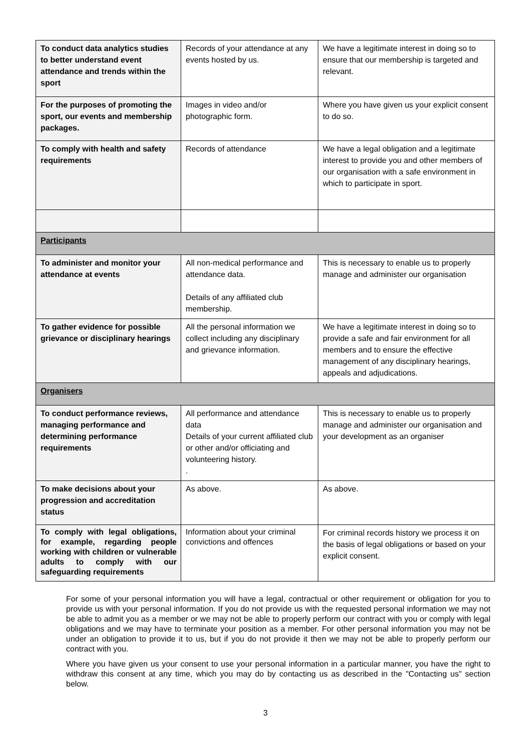| To conduct data analytics studies to better understand event attendance and trends within the sport | Records of your attendance at any events hosted by us. | We have a legitimate interest in doing so to ensure that our membership is targeted and relevant. |
| For the purposes of promoting the sport, our events and membership packages. | Images in video and/or photographic form. | Where you have given us your explicit consent to do so. |
| To comply with health and safety requirements | Records of attendance | We have a legal obligation and a legitimate interest to provide you and other members of our organisation with a safe environment in which to participate in sport. |
| Participants | | |
| To administer and monitor your attendance at events | All non-medical performance and attendance data. Details of any affiliated club membership. | This is necessary to enable us to properly manage and administer our organisation |
| To gather evidence for possible grievance or disciplinary hearings | All the personal information we collect including any disciplinary and grievance information. | We have a legitimate interest in doing so to provide a safe and fair environment for all members and to ensure the effective management of any disciplinary hearings, appeals and adjudications. |
| Organisers | | |
| To conduct performance reviews, managing performance and determining performance requirements | All performance and attendance data Details of your current affiliated club or other and/or officiating and volunteering history. . | This is necessary to enable us to properly manage and administer our organisation and your development as an organiser |
| To make decisions about your progression and accreditation status | As above. | As above. |
| To comply with legal obligations, for example, regarding people working with children or vulnerable adults to comply with our safeguarding requirements | Information about your criminal convictions and offences | For criminal records history we process it on the basis of legal obligations or based on your explicit consent. |
For some of your personal information you will have a legal, contractual or other requirement or obligation for you to provide us with your personal information. If you do not provide us with the requested personal information we may not be able to admit you as a member or we may not be able to properly perform our contract with you or comply with legal obligations and we may have to terminate your position as a member. For other personal information you may not be under an obligation to provide it to us, but if you do not provide it then we may not be able to properly perform our contract with you.
Where you have given us your consent to use your personal information in a particular manner, you have the right to withdraw this consent at any time, which you may do by contacting us as described in the "Contacting us" section below.
3